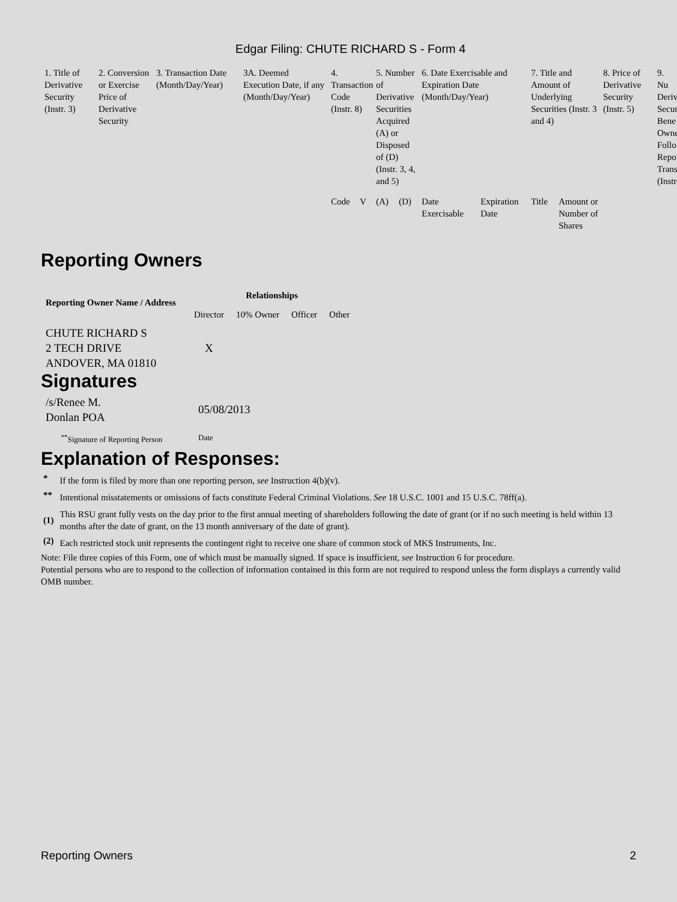Edgar Filing: CHUTE RICHARD S - Form 4
| 1. Title of Derivative Security (Instr. 3) | 2. Conversion or Exercise Price of Derivative Security | 3. Transaction Date (Month/Day/Year) | 3A. Deemed Execution Date, if any (Month/Day/Year) | 4. Transaction Code (Instr. 8) | | 5. Number of Derivative Securities Acquired (A) or Disposed of (D) (Instr. 3, 4, and 5) | | 6. Date Exercisable and Expiration Date (Month/Day/Year) | | 7. Title and Amount of Underlying Securities (Instr. 3 and 4) | | 8. Price of Derivative Security (Instr. 5) | 9. Nu Deriv Secur Bene Owne Follo Repo Trans (Instr |
| --- | --- | --- | --- | --- | --- | --- | --- | --- | --- | --- | --- | --- | --- |
| | | | | Code | V | (A) | (D) | Date Exercisable | Expiration Date | Title | Amount or Number of Shares | | |
Reporting Owners
| Reporting Owner Name / Address | Relationships | | | |
| --- | --- | --- | --- | --- |
| | Director | 10% Owner | Officer | Other |
| CHUTE RICHARD S 2 TECH DRIVE ANDOVER, MA 01810 | X | | | |
Signatures
| /s/Renee M. Donlan POA | 05/08/2013 |
| <sup>**</sup> Signature of Reporting Person | Date |
Explanation of Responses:
| * | If the form is filed by more than one reporting person, see Instruction 4(b)(v). |
| ** | Intentional misstatements or omissions of facts constitute Federal Criminal Violations. See 18 U.S.C. 1001 and 15 U.S.C. 78ff(a). |
| (1) | This RSU grant fully vests on the day prior to the first annual meeting of shareholders following the date of grant (or if no such meeting is held within 13 months after the date of grant, on the 13 month anniversary of the date of grant). |
| (2) | Each restricted stock unit represents the contingent right to receive one share of common stock of MKS Instruments, Inc. |
Note: File three copies of this Form, one of which must be manually signed. If space is insufficient, see Instruction 6 for procedure.
Potential persons who are to respond to the collection of information contained in this form are not required to respond unless the form displays a currently valid OMB number.
Reporting Owners 2